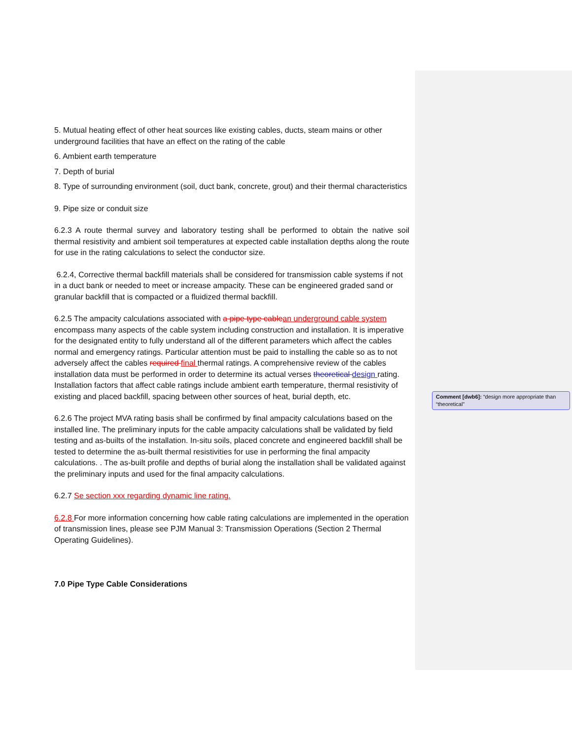5. Mutual heating effect of other heat sources like existing cables, ducts, steam mains or other underground facilities that have an effect on the rating of the cable
6. Ambient earth temperature
7. Depth of burial
8. Type of surrounding environment (soil, duct bank, concrete, grout) and their thermal characteristics
9. Pipe size or conduit size
6.2.3 A route thermal survey and laboratory testing shall be performed to obtain the native soil thermal resistivity and ambient soil temperatures at expected cable installation depths along the route for use in the rating calculations to select the conductor size.
6.2.4, Corrective thermal backfill materials shall be considered for transmission cable systems if not in a duct bank or needed to meet or increase ampacity. These can be engineered graded sand or granular backfill that is compacted or a fluidized thermal backfill.
6.2.5 The ampacity calculations associated with a pipe type cablean underground cable system encompass many aspects of the cable system including construction and installation. It is imperative for the designated entity to fully understand all of the different parameters which affect the cables normal and emergency ratings. Particular attention must be paid to installing the cable so as to not adversely affect the cables required final thermal ratings. A comprehensive review of the cables installation data must be performed in order to determine its actual verses theoretical design rating. Installation factors that affect cable ratings include ambient earth temperature, thermal resistivity of existing and placed backfill, spacing between other sources of heat, burial depth, etc.
6.2.6 The project MVA rating basis shall be confirmed by final ampacity calculations based on the installed line. The preliminary inputs for the cable ampacity calculations shall be validated by field testing and as-builts of the installation. In-situ soils, placed concrete and engineered backfill shall be tested to determine the as-built thermal resistivities for use in performing the final ampacity calculations. . The as-built profile and depths of burial along the installation shall be validated against the preliminary inputs and used for the final ampacity calculations.
6.2.7 Se section xxx regarding dynamic line rating.
6.2.8 For more information concerning how cable rating calculations are implemented in the operation of transmission lines, please see PJM Manual 3: Transmission Operations (Section 2 Thermal Operating Guidelines).
7.0 Pipe Type Cable Considerations
Comment [dwb6]: “design more appropriate than “theoretical”